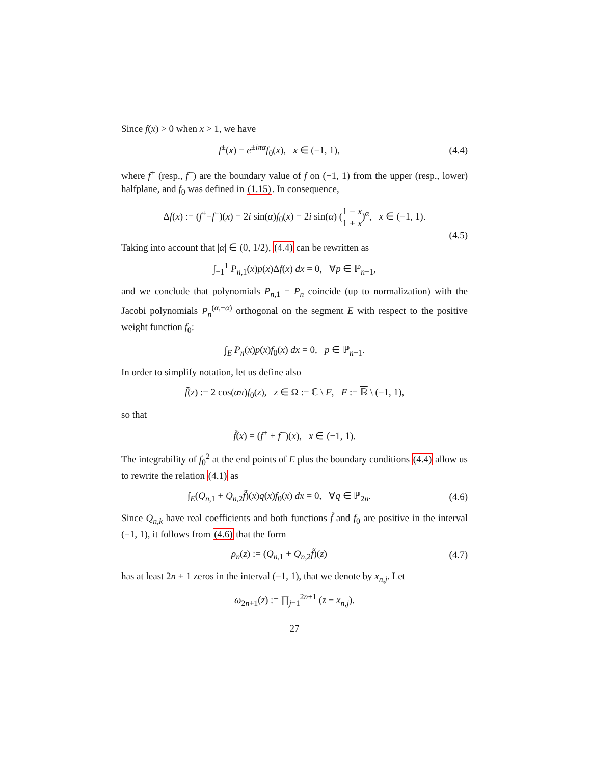Since f(x) > 0 when x > 1, we have
f<sup>±</sup>(x) = e<sup>±iπα</sup>f<sub>0</sub>(x), x ∈ (−1, 1),
(4.4)
where f<sup>+</sup> (resp., f<sup>−</sup>) are the boundary value of f on (−1, 1) from the upper (resp., lower) halfplane, and f<sub>0</sub> was defined in (1.15). In consequence,
Δf(x) := (f<sup>+</sup>−f<sup>−</sup>)(x) = 2i sin(α)f<sub>0</sub>(x) = 2i sin(α) (1 − x 1 + x)<sup>α</sup>, x ∈ (−1, 1).
(4.5)
Taking into account that |α| ∈ (0, 1/2), (4.4) can be rewritten as
∫<sub>−1</sub><sup>1</sup> P<sub>n,1</sub>(x)p(x)Δf(x) dx = 0, ∀p ∈ ℙ<sub>n−1</sub>,
and we conclude that polynomials P<sub>n,1</sub> = P<sub>n</sub> coincide (up to normalization) with the Jacobi polynomials P<sub>n</sub><sup>(α,−α)</sup> orthogonal on the segment E with respect to the positive weight function f<sub>0</sub>:
∫<sub>E</sub> P<sub>n</sub>(x)p(x)f<sub>0</sub>(x) dx = 0, p ∈ ℙ<sub>n−1</sub>.
In order to simplify notation, let us define also
f̃(z) := 2 cos(απ)f<sub>0</sub>(z), z ∈ Ω := ℂ \ F, F := ℝ \ (−1, 1),
so that
f̃(x) = (f<sup>+</sup> + f<sup>−</sup>)(x), x ∈ (−1, 1).
The integrability of f<sub>0</sub><sup>2</sup> at the end points of E plus the boundary conditions (4.4) allow us to rewrite the relation (4.1) as
∫<sub>E</sub>(Q<sub>n,1</sub> + Q<sub>n,2</sub>f̃)(x)q(x)f<sub>0</sub>(x) dx = 0, ∀q ∈ ℙ<sub>2n</sub>.
(4.6)
Since Q<sub>n,k</sub> have real coefficients and both functions f̃ and f<sub>0</sub> are positive in the interval (−1, 1), it follows from (4.6) that the form
ρ<sub>n</sub>(z) := (Q<sub>n,1</sub> + Q<sub>n,2</sub>f̃)(z) (4.7)
has at least 2n + 1 zeros in the interval (−1, 1), that we denote by x<sub>n,j</sub>. Let
ω<sub>2n+1</sub>(z) := ∏<sub>j=1</sub><sup>2n+1</sup> (z − x<sub>n,j</sub>).
27